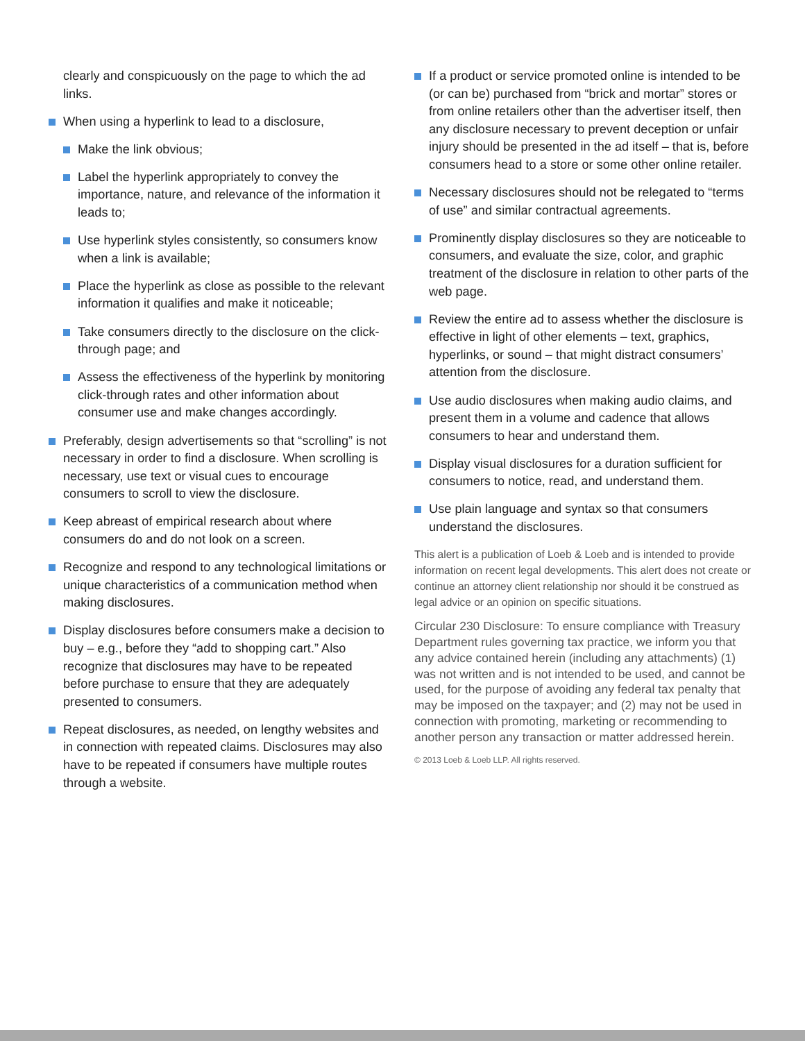clearly and conspicuously on the page to which the ad links.
When using a hyperlink to lead to a disclosure,
Make the link obvious;
Label the hyperlink appropriately to convey the importance, nature, and relevance of the information it leads to;
Use hyperlink styles consistently, so consumers know when a link is available;
Place the hyperlink as close as possible to the relevant information it qualifies and make it noticeable;
Take consumers directly to the disclosure on the click-through page; and
Assess the effectiveness of the hyperlink by monitoring click-through rates and other information about consumer use and make changes accordingly.
Preferably, design advertisements so that “scrolling” is not necessary in order to find a disclosure. When scrolling is necessary, use text or visual cues to encourage consumers to scroll to view the disclosure.
Keep abreast of empirical research about where consumers do and do not look on a screen.
Recognize and respond to any technological limitations or unique characteristics of a communication method when making disclosures.
Display disclosures before consumers make a decision to buy – e.g., before they “add to shopping cart.” Also recognize that disclosures may have to be repeated before purchase to ensure that they are adequately presented to consumers.
Repeat disclosures, as needed, on lengthy websites and in connection with repeated claims. Disclosures may also have to be repeated if consumers have multiple routes through a website.
If a product or service promoted online is intended to be (or can be) purchased from “brick and mortar” stores or from online retailers other than the advertiser itself, then any disclosure necessary to prevent deception or unfair injury should be presented in the ad itself – that is, before consumers head to a store or some other online retailer.
Necessary disclosures should not be relegated to “terms of use” and similar contractual agreements.
Prominently display disclosures so they are noticeable to consumers, and evaluate the size, color, and graphic treatment of the disclosure in relation to other parts of the web page.
Review the entire ad to assess whether the disclosure is effective in light of other elements – text, graphics, hyperlinks, or sound – that might distract consumers’ attention from the disclosure.
Use audio disclosures when making audio claims, and present them in a volume and cadence that allows consumers to hear and understand them.
Display visual disclosures for a duration sufficient for consumers to notice, read, and understand them.
Use plain language and syntax so that consumers understand the disclosures.
This alert is a publication of Loeb & Loeb and is intended to provide information on recent legal developments. This alert does not create or continue an attorney client relationship nor should it be construed as legal advice or an opinion on specific situations.
Circular 230 Disclosure: To ensure compliance with Treasury Department rules governing tax practice, we inform you that any advice contained herein (including any attachments) (1) was not written and is not intended to be used, and cannot be used, for the purpose of avoiding any federal tax penalty that may be imposed on the taxpayer; and (2) may not be used in connection with promoting, marketing or recommending to another person any transaction or matter addressed herein.
© 2013 Loeb & Loeb LLP. All rights reserved.